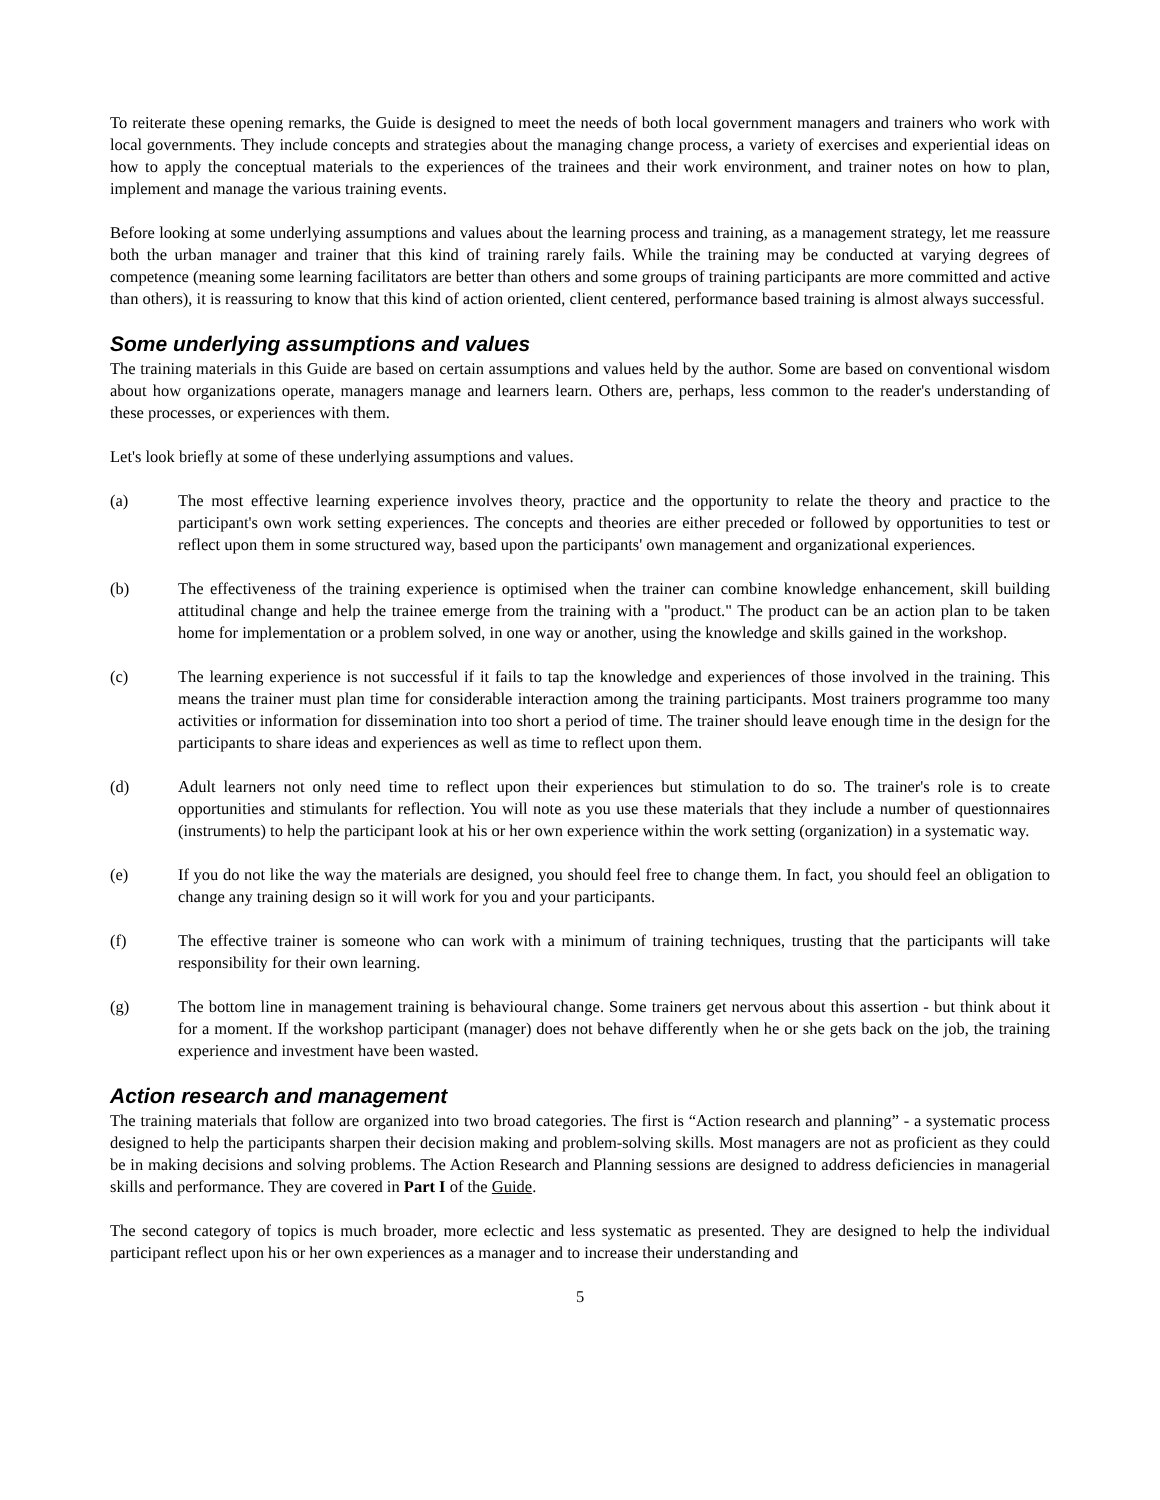To reiterate these opening remarks, the Guide is designed to meet the needs of both local government managers and trainers who work with local governments. They include concepts and strategies about the managing change process, a variety of exercises and experiential ideas on how to apply the conceptual materials to the experiences of the trainees and their work environment, and trainer notes on how to plan, implement and manage the various training events.
Before looking at some underlying assumptions and values about the learning process and training, as a management strategy, let me reassure both the urban manager and trainer that this kind of training rarely fails. While the training may be conducted at varying degrees of competence (meaning some learning facilitators are better than others and some groups of training participants are more committed and active than others), it is reassuring to know that this kind of action oriented, client centered, performance based training is almost always successful.
Some underlying assumptions and values
The training materials in this Guide are based on certain assumptions and values held by the author. Some are based on conventional wisdom about how organizations operate, managers manage and learners learn. Others are, perhaps, less common to the reader's understanding of these processes, or experiences with them.
Let's look briefly at some of these underlying assumptions and values.
(a) The most effective learning experience involves theory, practice and the opportunity to relate the theory and practice to the participant's own work setting experiences. The concepts and theories are either preceded or followed by opportunities to test or reflect upon them in some structured way, based upon the participants' own management and organizational experiences.
(b) The effectiveness of the training experience is optimised when the trainer can combine knowledge enhancement, skill building attitudinal change and help the trainee emerge from the training with a "product." The product can be an action plan to be taken home for implementation or a problem solved, in one way or another, using the knowledge and skills gained in the workshop.
(c) The learning experience is not successful if it fails to tap the knowledge and experiences of those involved in the training. This means the trainer must plan time for considerable interaction among the training participants. Most trainers programme too many activities or information for dissemination into too short a period of time. The trainer should leave enough time in the design for the participants to share ideas and experiences as well as time to reflect upon them.
(d) Adult learners not only need time to reflect upon their experiences but stimulation to do so. The trainer's role is to create opportunities and stimulants for reflection. You will note as you use these materials that they include a number of questionnaires (instruments) to help the participant look at his or her own experience within the work setting (organization) in a systematic way.
(e) If you do not like the way the materials are designed, you should feel free to change them. In fact, you should feel an obligation to change any training design so it will work for you and your participants.
(f) The effective trainer is someone who can work with a minimum of training techniques, trusting that the participants will take responsibility for their own learning.
(g) The bottom line in management training is behavioural change. Some trainers get nervous about this assertion - but think about it for a moment. If the workshop participant (manager) does not behave differently when he or she gets back on the job, the training experience and investment have been wasted.
Action research and management
The training materials that follow are organized into two broad categories. The first is “Action research and planning” - a systematic process designed to help the participants sharpen their decision making and problem-solving skills. Most managers are not as proficient as they could be in making decisions and solving problems. The Action Research and Planning sessions are designed to address deficiencies in managerial skills and performance. They are covered in Part I of the Guide.
The second category of topics is much broader, more eclectic and less systematic as presented. They are designed to help the individual participant reflect upon his or her own experiences as a manager and to increase their understanding and
5